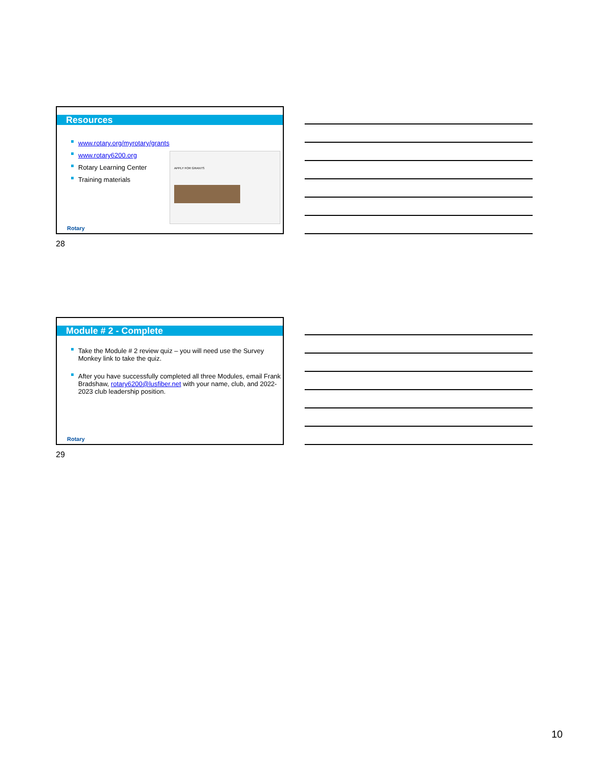Resources
www.rotary.org/myrotary/grants
www.rotary6200.org
Rotary Learning Center
Training materials
APPLY FOR GRANTS
Rotary
28
Module # 2 - Complete
Take the Module # 2 review quiz – you will need use the Survey Monkey link to take the quiz.
After you have successfully completed all three Modules, email Frank Bradshaw, rotary6200@lusfiber.net with your name, club, and 2022-2023 club leadership position.
Rotary
29
10